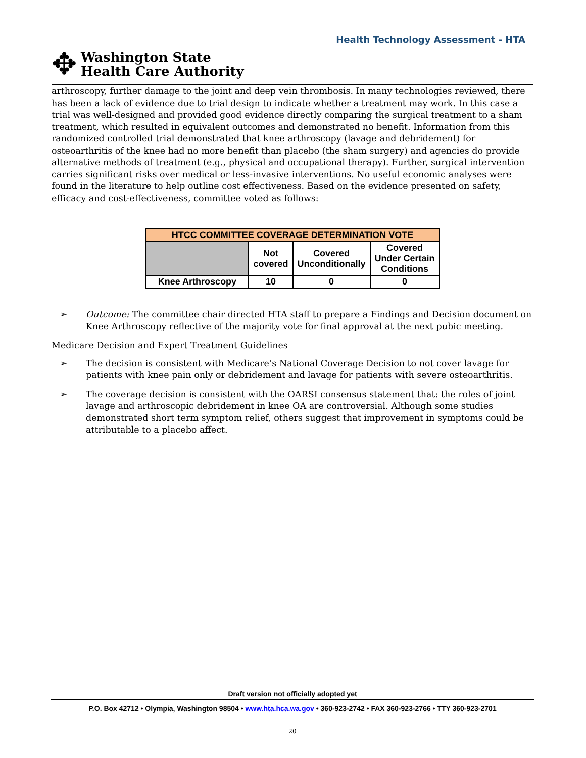Health Technology Assessment - HTA
✥
Washington State
Health Care Authority
arthroscopy, further damage to the joint and deep vein thrombosis. In many technologies reviewed, there has been a lack of evidence due to trial design to indicate whether a treatment may work. In this case a trial was well-designed and provided good evidence directly comparing the surgical treatment to a sham treatment, which resulted in equivalent outcomes and demonstrated no benefit. Information from this randomized controlled trial demonstrated that knee arthroscopy (lavage and debridement) for osteoarthritis of the knee had no more benefit than placebo (the sham surgery) and agencies do provide alternative methods of treatment (e.g., physical and occupational therapy). Further, surgical intervention carries significant risks over medical or less-invasive interventions. No useful economic analyses were found in the literature to help outline cost effectiveness. Based on the evidence presented on safety, efficacy and cost-effectiveness, committee voted as follows:
| HTCC COMMITTEE COVERAGE DETERMINATION VOTE | | | |
| --- | --- | --- | --- |
| | Not covered | Covered Unconditionally | Covered Under Certain Conditions |
| Knee Arthroscopy | 10 | 0 | 0 |
➢ Outcome: The committee chair directed HTA staff to prepare a Findings and Decision document on Knee Arthroscopy reflective of the majority vote for final approval at the next pubic meeting.
Medicare Decision and Expert Treatment Guidelines
➢ The decision is consistent with Medicare’s National Coverage Decision to not cover lavage for patients with knee pain only or debridement and lavage for patients with severe osteoarthritis.
➢ The coverage decision is consistent with the OARSI consensus statement that: the roles of joint lavage and arthroscopic debridement in knee OA are controversial. Although some studies demonstrated short term symptom relief, others suggest that improvement in symptoms could be attributable to a placebo affect.
Draft version not officially adopted yet
P.O. Box 42712 • Olympia, Washington 98504 • www.hta.hca.wa.gov • 360-923-2742 • FAX 360-923-2766 • TTY 360-923-2701
20